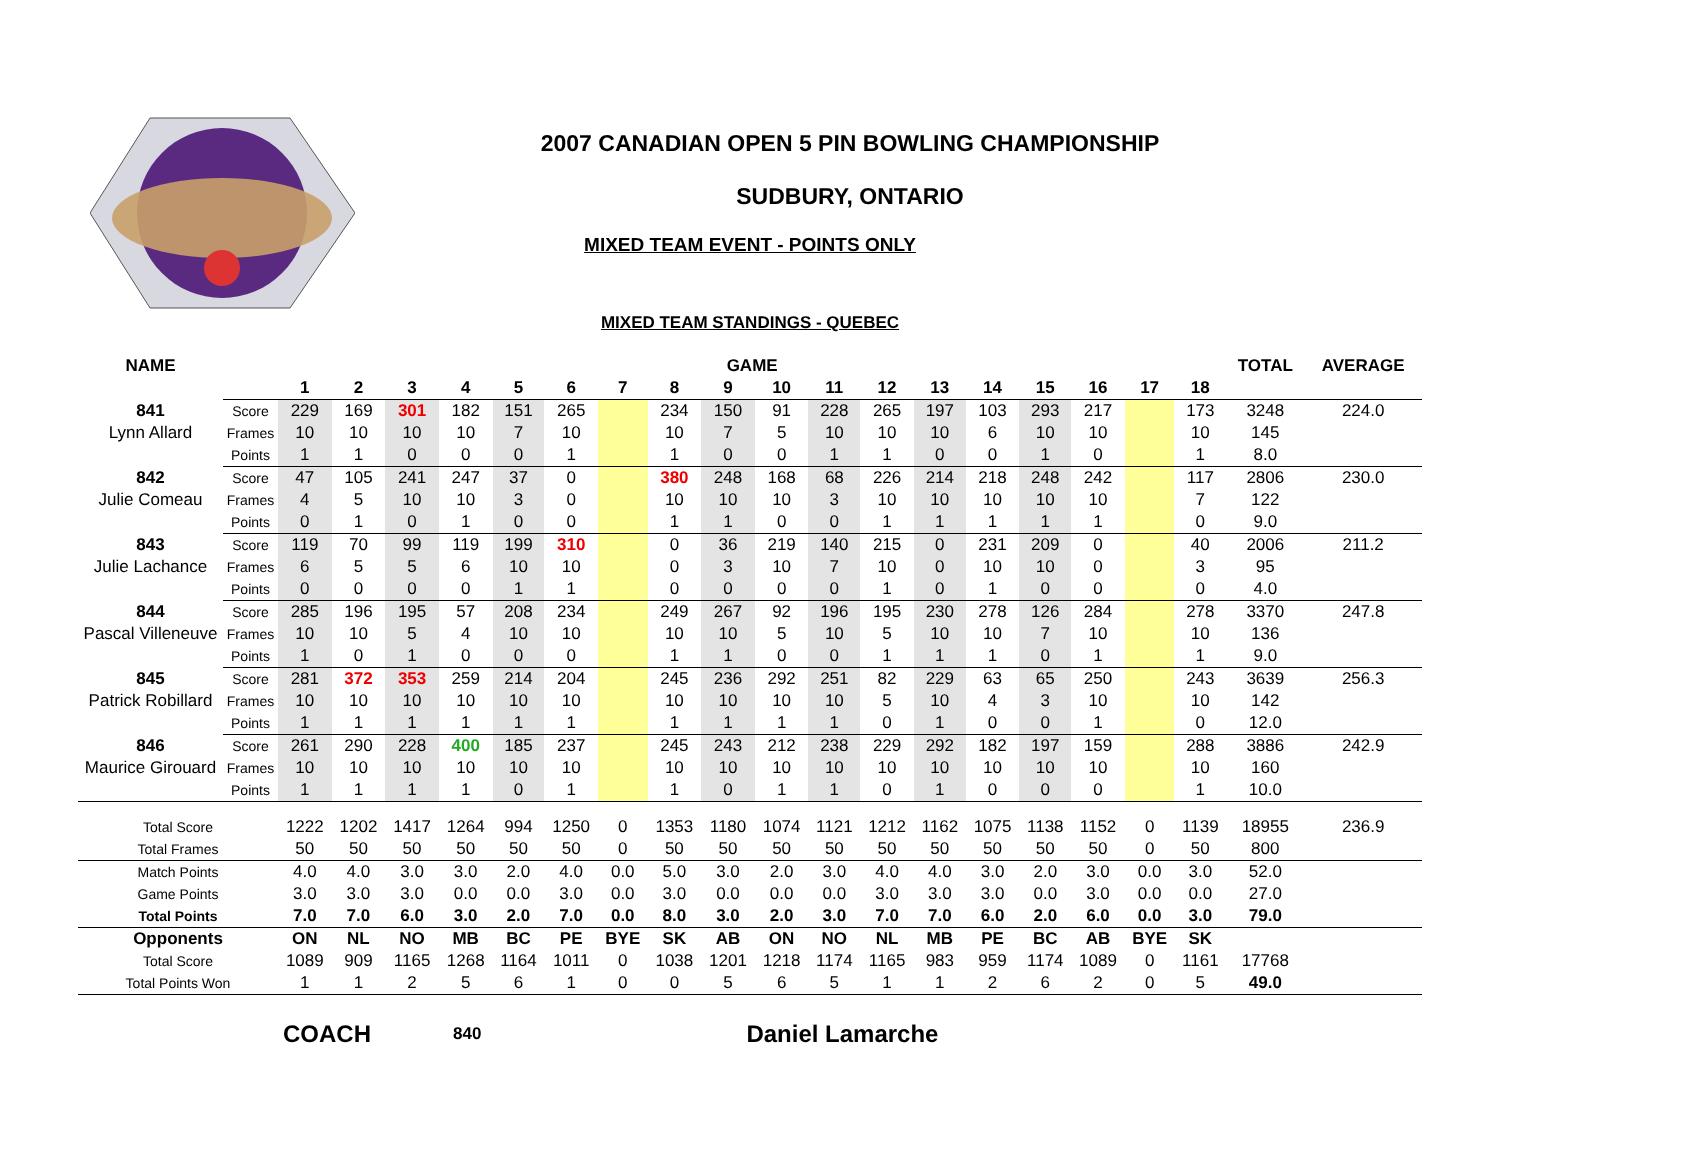2007 CANADIAN OPEN 5 PIN BOWLING CHAMPIONSHIP
SUDBURY, ONTARIO
MIXED TEAM EVENT - POINTS ONLY
MIXED TEAM STANDINGS - QUEBEC
| NAME | | GAME | | | | | | | | | | | | | | | | | | TOTAL | AVERAGE |
| --- | --- | --- | --- | --- | --- | --- | --- | --- | --- | --- | --- | --- | --- | --- | --- | --- | --- | --- | --- | --- | --- |
| | | 1 | 2 | 3 | 4 | 5 | 6 | 7 | 8 | 9 | 10 | 11 | 12 | 13 | 14 | 15 | 16 | 17 | 18 | | |
| 841 | Score | 229 | 169 | 301 | 182 | 151 | 265 | | 234 | 150 | 91 | 228 | 265 | 197 | 103 | 293 | 217 | | 173 | 3248 | 224.0 |
| Lynn Allard | Frames | 10 | 10 | 10 | 10 | 7 | 10 | | 10 | 7 | 5 | 10 | 10 | 10 | 6 | 10 | 10 | | 10 | 145 | |
| | Points | 1 | 1 | 0 | 0 | 0 | 1 | | 1 | 0 | 0 | 1 | 1 | 0 | 0 | 1 | 0 | | 1 | 8.0 | |
| 842 | Score | 47 | 105 | 241 | 247 | 37 | 0 | | 380 | 248 | 168 | 68 | 226 | 214 | 218 | 248 | 242 | | 117 | 2806 | 230.0 |
| Julie Comeau | Frames | 4 | 5 | 10 | 10 | 3 | 0 | | 10 | 10 | 10 | 3 | 10 | 10 | 10 | 10 | 10 | | 7 | 122 | |
| | Points | 0 | 1 | 0 | 1 | 0 | 0 | | 1 | 1 | 0 | 0 | 1 | 1 | 1 | 1 | 1 | | 0 | 9.0 | |
| 843 | Score | 119 | 70 | 99 | 119 | 199 | 310 | | 0 | 36 | 219 | 140 | 215 | 0 | 231 | 209 | 0 | | 40 | 2006 | 211.2 |
| Julie Lachance | Frames | 6 | 5 | 5 | 6 | 10 | 10 | | 0 | 3 | 10 | 7 | 10 | 0 | 10 | 10 | 0 | | 3 | 95 | |
| | Points | 0 | 0 | 0 | 0 | 1 | 1 | | 0 | 0 | 0 | 0 | 1 | 0 | 1 | 0 | 0 | | 0 | 4.0 | |
| 844 | Score | 285 | 196 | 195 | 57 | 208 | 234 | | 249 | 267 | 92 | 196 | 195 | 230 | 278 | 126 | 284 | | 278 | 3370 | 247.8 |
| Pascal Villeneuve | Frames | 10 | 10 | 5 | 4 | 10 | 10 | | 10 | 10 | 5 | 10 | 5 | 10 | 10 | 7 | 10 | | 10 | 136 | |
| | Points | 1 | 0 | 1 | 0 | 0 | 0 | | 1 | 1 | 0 | 0 | 1 | 1 | 1 | 0 | 1 | | 1 | 9.0 | |
| 845 | Score | 281 | 372 | 353 | 259 | 214 | 204 | | 245 | 236 | 292 | 251 | 82 | 229 | 63 | 65 | 250 | | 243 | 3639 | 256.3 |
| Patrick Robillard | Frames | 10 | 10 | 10 | 10 | 10 | 10 | | 10 | 10 | 10 | 10 | 5 | 10 | 4 | 3 | 10 | | 10 | 142 | |
| | Points | 1 | 1 | 1 | 1 | 1 | 1 | | 1 | 1 | 1 | 1 | 0 | 1 | 0 | 0 | 1 | | 0 | 12.0 | |
| 846 | Score | 261 | 290 | 228 | 400 | 185 | 237 | | 245 | 243 | 212 | 238 | 229 | 292 | 182 | 197 | 159 | | 288 | 3886 | 242.9 |
| Maurice Girouard | Frames | 10 | 10 | 10 | 10 | 10 | 10 | | 10 | 10 | 10 | 10 | 10 | 10 | 10 | 10 | 10 | | 10 | 160 | |
| | Points | 1 | 1 | 1 | 1 | 0 | 1 | | 1 | 0 | 1 | 1 | 0 | 1 | 0 | 0 | 0 | | 1 | 10.0 | |
| Total Score | | 1222 | 1202 | 1417 | 1264 | 994 | 1250 | 0 | 1353 | 1180 | 1074 | 1121 | 1212 | 1162 | 1075 | 1138 | 1152 | 0 | 1139 | 18955 | 236.9 |
| Total Frames | | 50 | 50 | 50 | 50 | 50 | 50 | 0 | 50 | 50 | 50 | 50 | 50 | 50 | 50 | 50 | 50 | 0 | 50 | 800 | |
| Match Points | | 4.0 | 4.0 | 3.0 | 3.0 | 2.0 | 4.0 | 0.0 | 5.0 | 3.0 | 2.0 | 3.0 | 4.0 | 4.0 | 3.0 | 2.0 | 3.0 | 0.0 | 3.0 | 52.0 | |
| Game Points | | 3.0 | 3.0 | 3.0 | 0.0 | 0.0 | 3.0 | 0.0 | 3.0 | 0.0 | 0.0 | 0.0 | 3.0 | 3.0 | 3.0 | 0.0 | 3.0 | 0.0 | 0.0 | 27.0 | |
| Total Points | | 7.0 | 7.0 | 6.0 | 3.0 | 2.0 | 7.0 | 0.0 | 8.0 | 3.0 | 2.0 | 3.0 | 7.0 | 7.0 | 6.0 | 2.0 | 6.0 | 0.0 | 3.0 | 79.0 | |
| Opponents | | ON | NL | NO | MB | BC | PE | BYE | SK | AB | ON | NO | NL | MB | PE | BC | AB | BYE | SK | | |
| Total Score | | 1089 | 909 | 1165 | 1268 | 1164 | 1011 | 0 | 1038 | 1201 | 1218 | 1174 | 1165 | 983 | 959 | 1174 | 1089 | 0 | 1161 | 17768 | |
| Total Points Won | | 1 | 1 | 2 | 5 | 6 | 1 | 0 | 0 | 5 | 6 | 5 | 1 | 1 | 2 | 6 | 2 | 0 | 5 | 49.0 | |
COACH 840 Daniel Lamarche